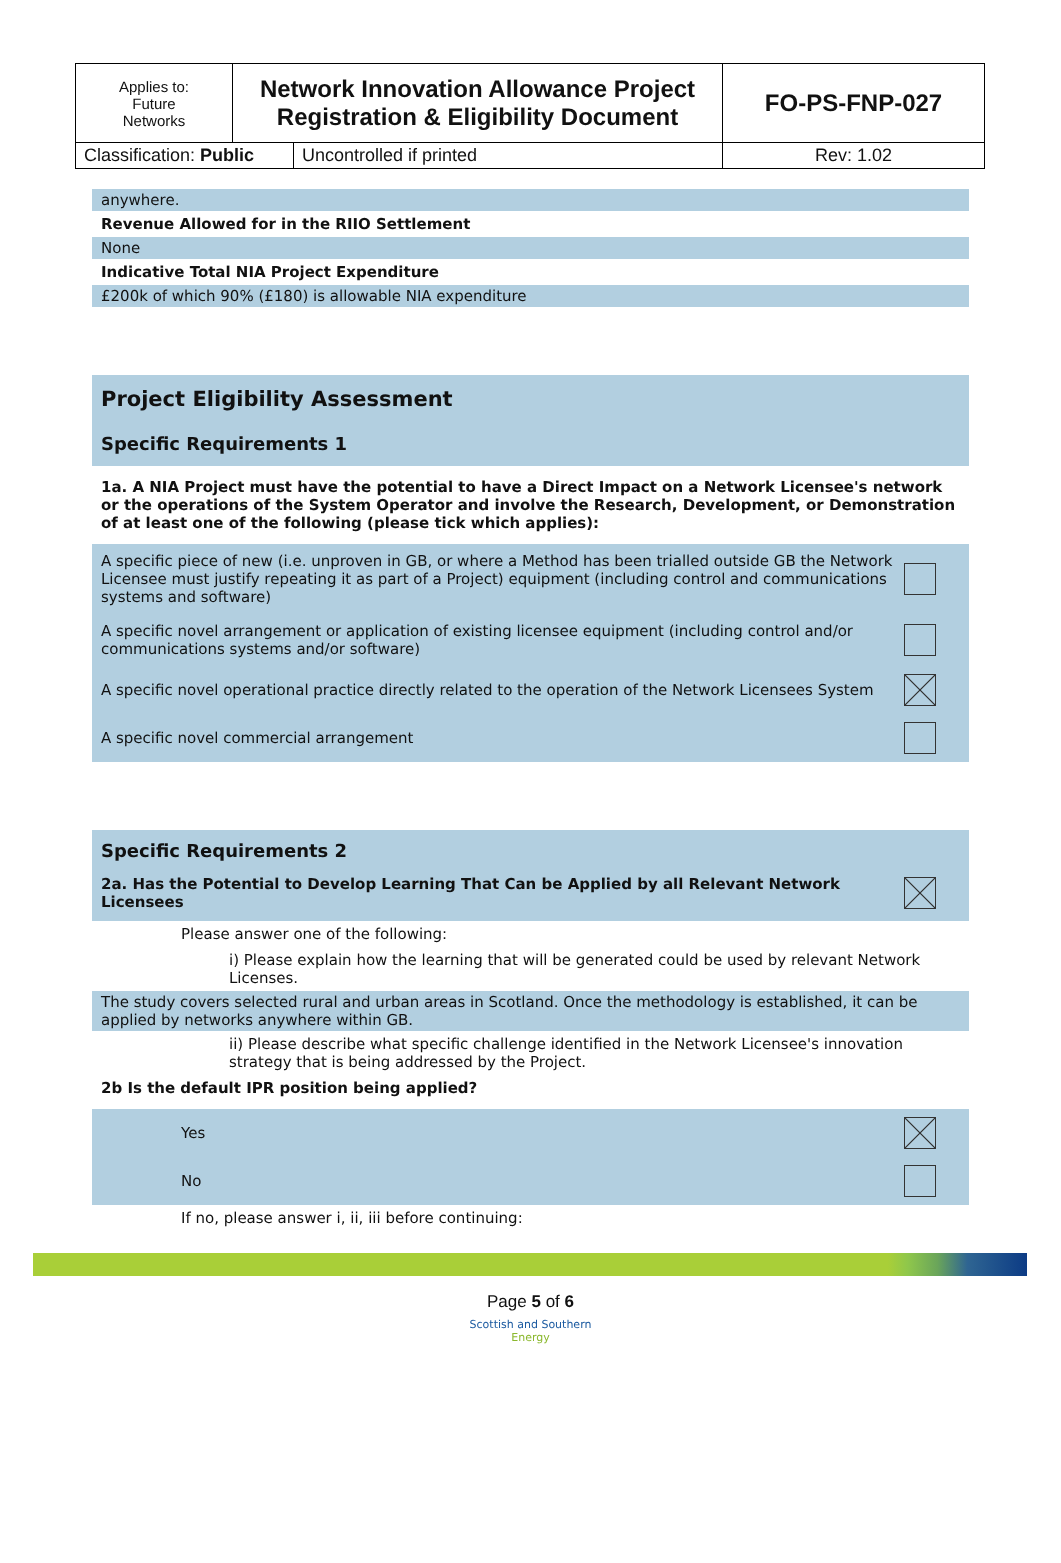| Applies to: Future Networks | Network Innovation Allowance Project Registration & Eligibility Document | | FO-PS-FNP-027 |
| Classification: Public | | Uncontrolled if printed | Rev: 1.02 |
anywhere.
Revenue Allowed for in the RIIO Settlement
None
Indicative Total NIA Project Expenditure
£200k of which 90% (£180) is allowable NIA expenditure
Project Eligibility Assessment
Specific Requirements 1
1a. A NIA Project must have the potential to have a Direct Impact on a Network Licensee's network or the operations of the System Operator and involve the Research, Development, or Demonstration of at least one of the following (please tick which applies):
A specific piece of new (i.e. unproven in GB, or where a Method has been trialled outside GB the Network Licensee must justify repeating it as part of a Project) equipment (including control and communications systems and software)
A specific novel arrangement or application of existing licensee equipment (including control and/or communications systems and/or software)
A specific novel operational practice directly related to the operation of the Network Licensees System
A specific novel commercial arrangement
Specific Requirements 2
2a. Has the Potential to Develop Learning That Can be Applied by all Relevant Network Licensees
Please answer one of the following:
i) Please explain how the learning that will be generated could be used by relevant Network Licenses.
The study covers selected rural and urban areas in Scotland. Once the methodology is established, it can be applied by networks anywhere within GB.
ii) Please describe what specific challenge identified in the Network Licensee's innovation strategy that is being addressed by the Project.
2b Is the default IPR position being applied?
Yes
No
If no, please answer i, ii, iii before continuing:
Page 5 of 6
Scottish and Southern
Energy